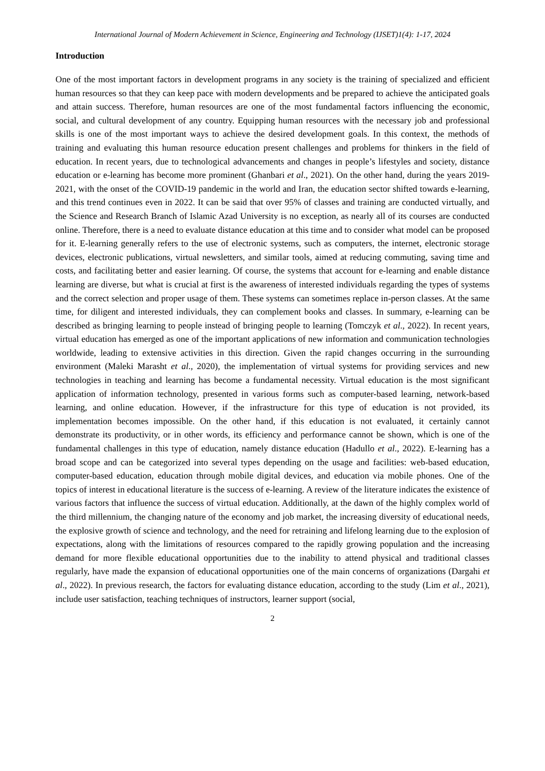International Journal of Modern Achievement in Science, Engineering and Technology (IJSET)1(4): 1-17, 2024
Introduction
One of the most important factors in development programs in any society is the training of specialized and efficient human resources so that they can keep pace with modern developments and be prepared to achieve the anticipated goals and attain success. Therefore, human resources are one of the most fundamental factors influencing the economic, social, and cultural development of any country. Equipping human resources with the necessary job and professional skills is one of the most important ways to achieve the desired development goals. In this context, the methods of training and evaluating this human resource education present challenges and problems for thinkers in the field of education. In recent years, due to technological advancements and changes in people’s lifestyles and society, distance education or e-learning has become more prominent (Ghanbari et al., 2021). On the other hand, during the years 2019-2021, with the onset of the COVID-19 pandemic in the world and Iran, the education sector shifted towards e-learning, and this trend continues even in 2022. It can be said that over 95% of classes and training are conducted virtually, and the Science and Research Branch of Islamic Azad University is no exception, as nearly all of its courses are conducted online. Therefore, there is a need to evaluate distance education at this time and to consider what model can be proposed for it. E-learning generally refers to the use of electronic systems, such as computers, the internet, electronic storage devices, electronic publications, virtual newsletters, and similar tools, aimed at reducing commuting, saving time and costs, and facilitating better and easier learning. Of course, the systems that account for e-learning and enable distance learning are diverse, but what is crucial at first is the awareness of interested individuals regarding the types of systems and the correct selection and proper usage of them. These systems can sometimes replace in-person classes. At the same time, for diligent and interested individuals, they can complement books and classes. In summary, e-learning can be described as bringing learning to people instead of bringing people to learning (Tomczyk et al., 2022). In recent years, virtual education has emerged as one of the important applications of new information and communication technologies worldwide, leading to extensive activities in this direction. Given the rapid changes occurring in the surrounding environment (Maleki Marasht et al., 2020), the implementation of virtual systems for providing services and new technologies in teaching and learning has become a fundamental necessity. Virtual education is the most significant application of information technology, presented in various forms such as computer-based learning, network-based learning, and online education. However, if the infrastructure for this type of education is not provided, its implementation becomes impossible. On the other hand, if this education is not evaluated, it certainly cannot demonstrate its productivity, or in other words, its efficiency and performance cannot be shown, which is one of the fundamental challenges in this type of education, namely distance education (Hadullo et al., 2022). E-learning has a broad scope and can be categorized into several types depending on the usage and facilities: web-based education, computer-based education, education through mobile digital devices, and education via mobile phones. One of the topics of interest in educational literature is the success of e-learning. A review of the literature indicates the existence of various factors that influence the success of virtual education. Additionally, at the dawn of the highly complex world of the third millennium, the changing nature of the economy and job market, the increasing diversity of educational needs, the explosive growth of science and technology, and the need for retraining and lifelong learning due to the explosion of expectations, along with the limitations of resources compared to the rapidly growing population and the increasing demand for more flexible educational opportunities due to the inability to attend physical and traditional classes regularly, have made the expansion of educational opportunities one of the main concerns of organizations (Dargahi et al., 2022). In previous research, the factors for evaluating distance education, according to the study (Lim et al., 2021), include user satisfaction, teaching techniques of instructors, learner support (social,
2